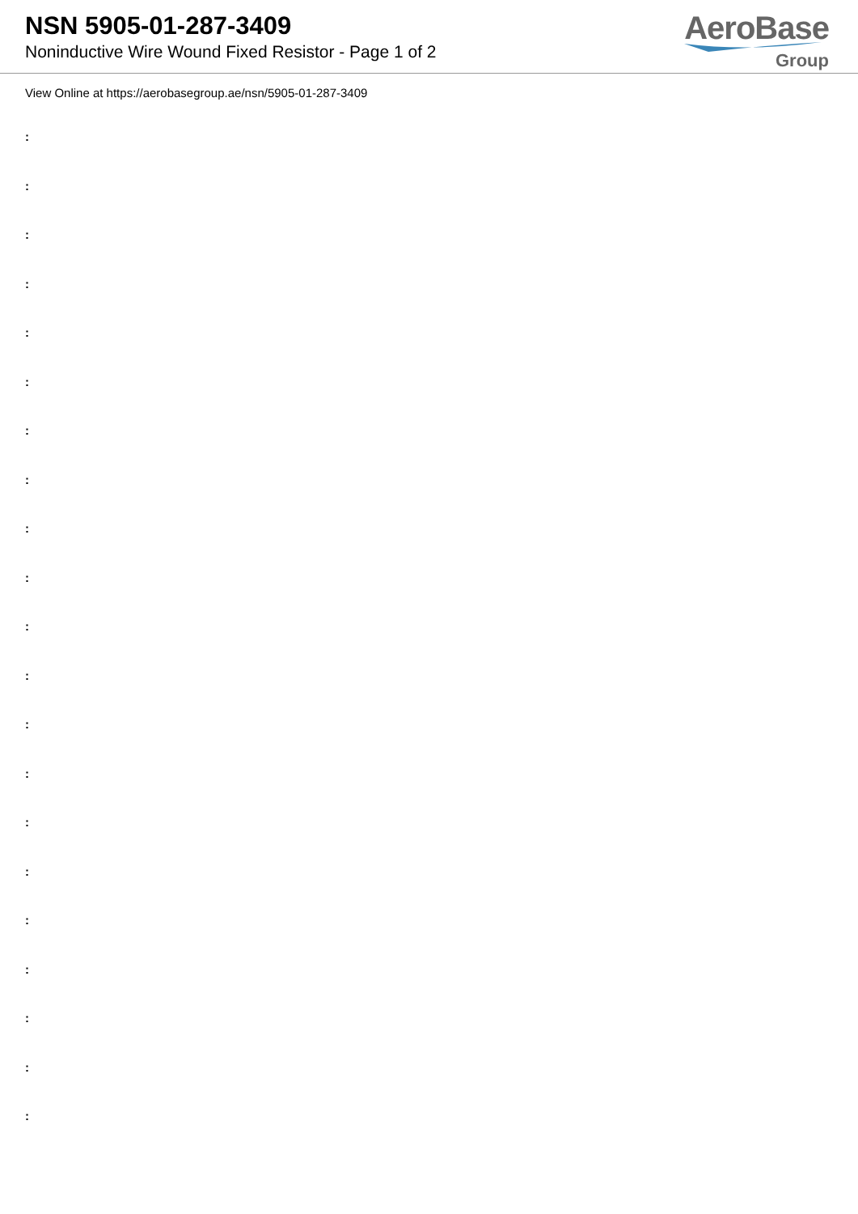NSN 5905-01-287-3409
Noninductive Wire Wound Fixed Resistor - Page 1 of 2
AeroBase
Group
View Online at https://aerobasegroup.ae/nsn/5905-01-287-3409
:
:
:
:
:
:
:
:
:
:
:
:
:
:
:
:
:
:
:
:
: